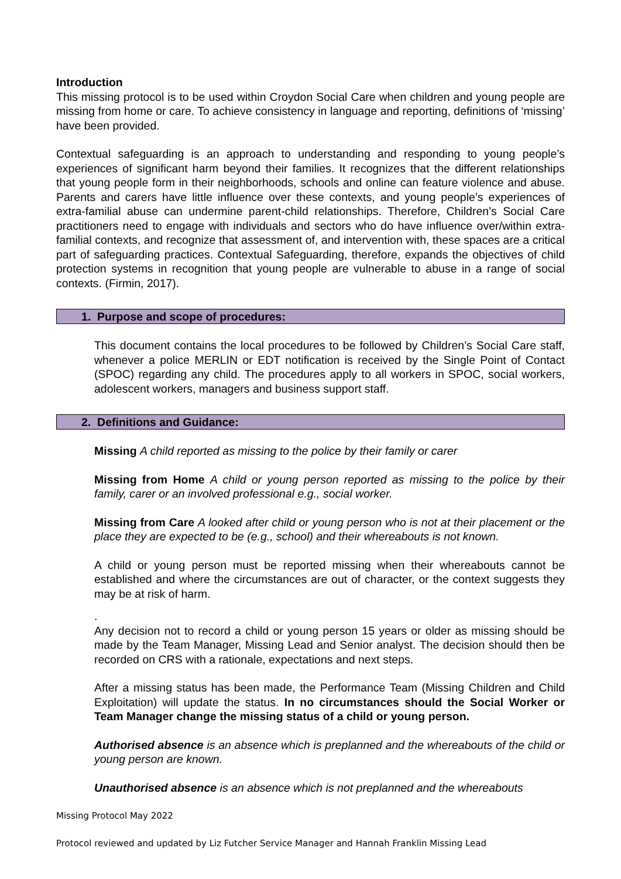Introduction
This missing protocol is to be used within Croydon Social Care when children and young people are missing from home or care. To achieve consistency in language and reporting, definitions of ‘missing’ have been provided.
Contextual safeguarding is an approach to understanding and responding to young people’s experiences of significant harm beyond their families. It recognizes that the different relationships that young people form in their neighborhoods, schools and online can feature violence and abuse. Parents and carers have little influence over these contexts, and young people’s experiences of extra-familial abuse can undermine parent-child relationships. Therefore, Children’s Social Care practitioners need to engage with individuals and sectors who do have influence over/within extra-familial contexts, and recognize that assessment of, and intervention with, these spaces are a critical part of safeguarding practices. Contextual Safeguarding, therefore, expands the objectives of child protection systems in recognition that young people are vulnerable to abuse in a range of social contexts. (Firmin, 2017).
1. Purpose and scope of procedures:
This document contains the local procedures to be followed by Children’s Social Care staff, whenever a police MERLIN or EDT notification is received by the Single Point of Contact (SPOC) regarding any child. The procedures apply to all workers in SPOC, social workers, adolescent workers, managers and business support staff.
2. Definitions and Guidance:
Missing A child reported as missing to the police by their family or carer
Missing from Home A child or young person reported as missing to the police by their family, carer or an involved professional e.g., social worker.
Missing from Care A looked after child or young person who is not at their placement or the place they are expected to be (e.g., school) and their whereabouts is not known.
A child or young person must be reported missing when their whereabouts cannot be established and where the circumstances are out of character, or the context suggests they may be at risk of harm.
.
Any decision not to record a child or young person 15 years or older as missing should be made by the Team Manager, Missing Lead and Senior analyst. The decision should then be recorded on CRS with a rationale, expectations and next steps.
After a missing status has been made, the Performance Team (Missing Children and Child Exploitation) will update the status. In no circumstances should the Social Worker or Team Manager change the missing status of a child or young person.
Authorised absence is an absence which is preplanned and the whereabouts of the child or young person are known.
Unauthorised absence is an absence which is not preplanned and the whereabouts
Missing Protocol May 2022
Protocol reviewed and updated by Liz Futcher Service Manager and Hannah Franklin Missing Lead